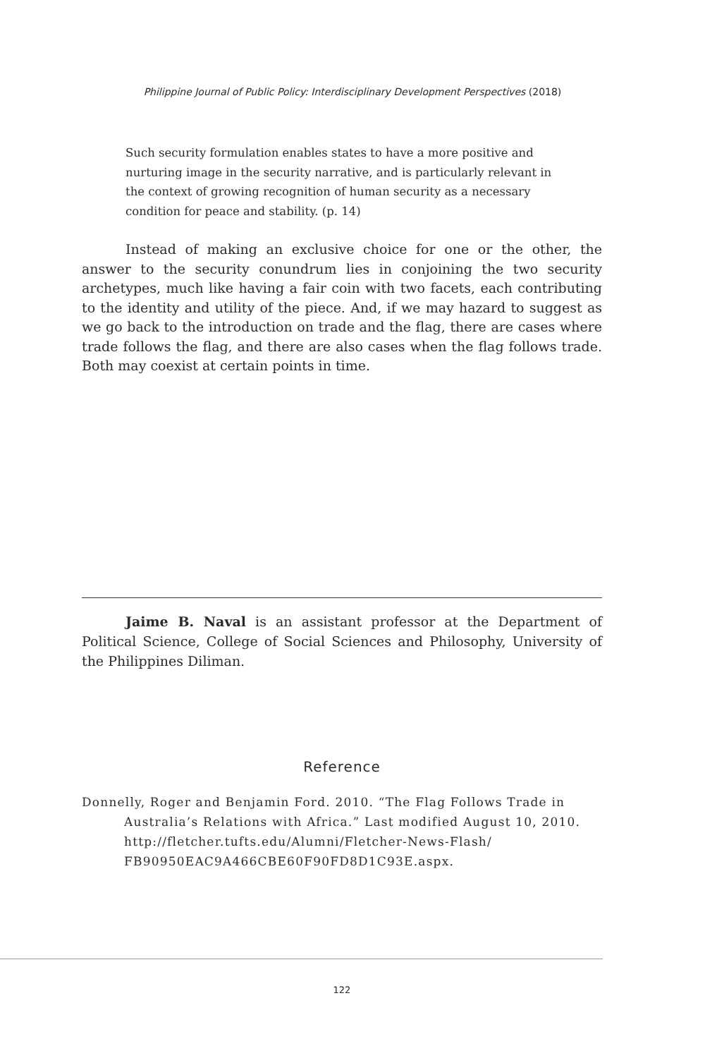Philippine Journal of Public Policy: Interdisciplinary Development Perspectives (2018)
Such security formulation enables states to have a more positive and nurturing image in the security narrative, and is particularly relevant in the context of growing recognition of human security as a necessary condition for peace and stability. (p. 14)
Instead of making an exclusive choice for one or the other, the answer to the security conundrum lies in conjoining the two security archetypes, much like having a fair coin with two facets, each contributing to the identity and utility of the piece. And, if we may hazard to suggest as we go back to the introduction on trade and the flag, there are cases where trade follows the flag, and there are also cases when the flag follows trade. Both may coexist at certain points in time.
Jaime B. Naval is an assistant professor at the Department of Political Science, College of Social Sciences and Philosophy, University of the Philippines Diliman.
Reference
Donnelly, Roger and Benjamin Ford. 2010. “The Flag Follows Trade in Australia’s Relations with Africa.” Last modified August 10, 2010. http://fletcher.tufts.edu/Alumni/Fletcher-News-Flash/ FB90950EAC9A466CBE60F90FD8D1C93E.aspx.
122